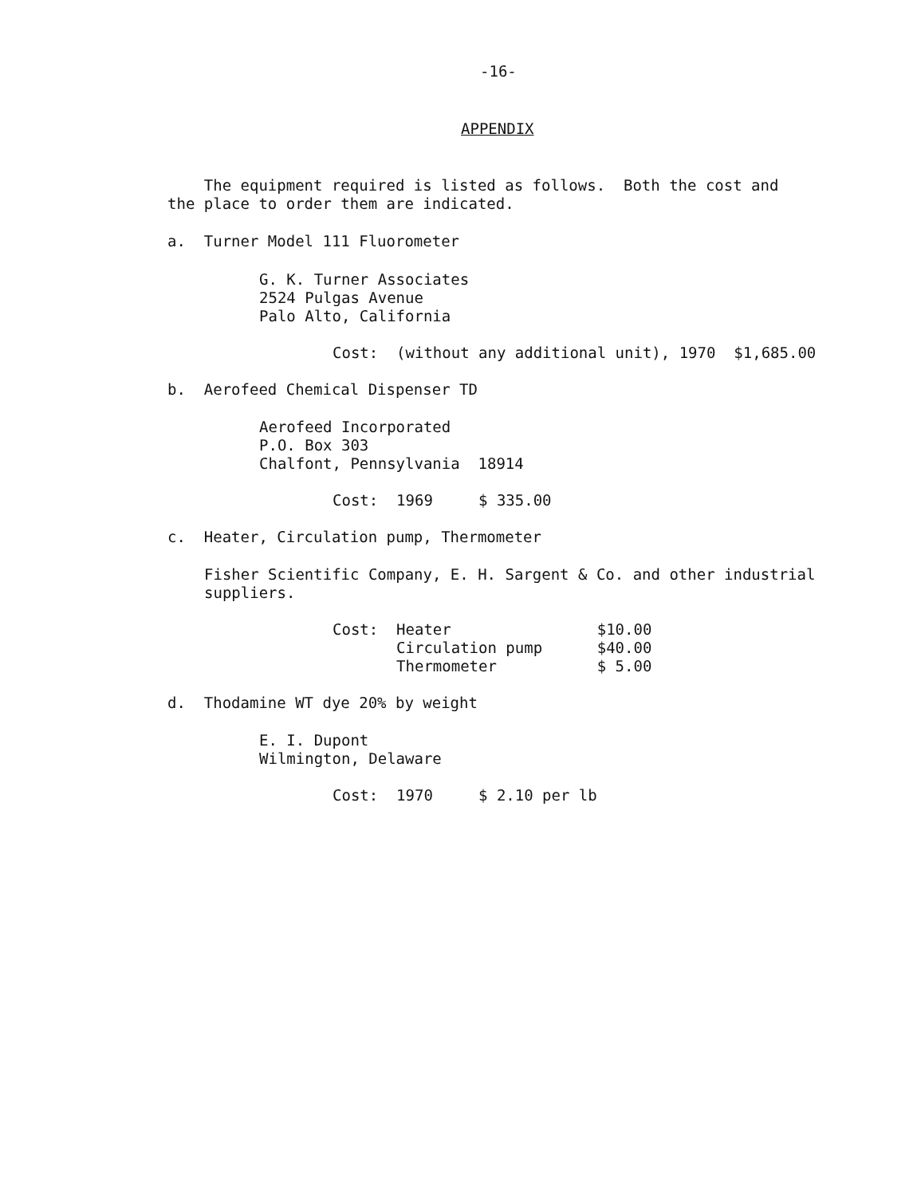-16-
APPENDIX
The equipment required is listed as follows. Both the cost and the place to order them are indicated.
a. Turner Model 111 Fluorometer
G. K. Turner Associates 2524 Pulgas Avenue Palo Alto, California
Cost: (without any additional unit), 1970 $1,685.00
b. Aerofeed Chemical Dispenser TD
Aerofeed Incorporated P.O. Box 303 Chalfont, Pennsylvania 18914
Cost: 1969 $ 335.00
c. Heater, Circulation pump, Thermometer
Fisher Scientific Company, E. H. Sargent & Co. and other industrial suppliers.
Cost: Heater $10.00 Circulation pump $40.00 Thermometer $ 5.00
d. Thodamine WT dye 20% by weight
E. I. Dupont Wilmington, Delaware
Cost: 1970 $ 2.10 per lb